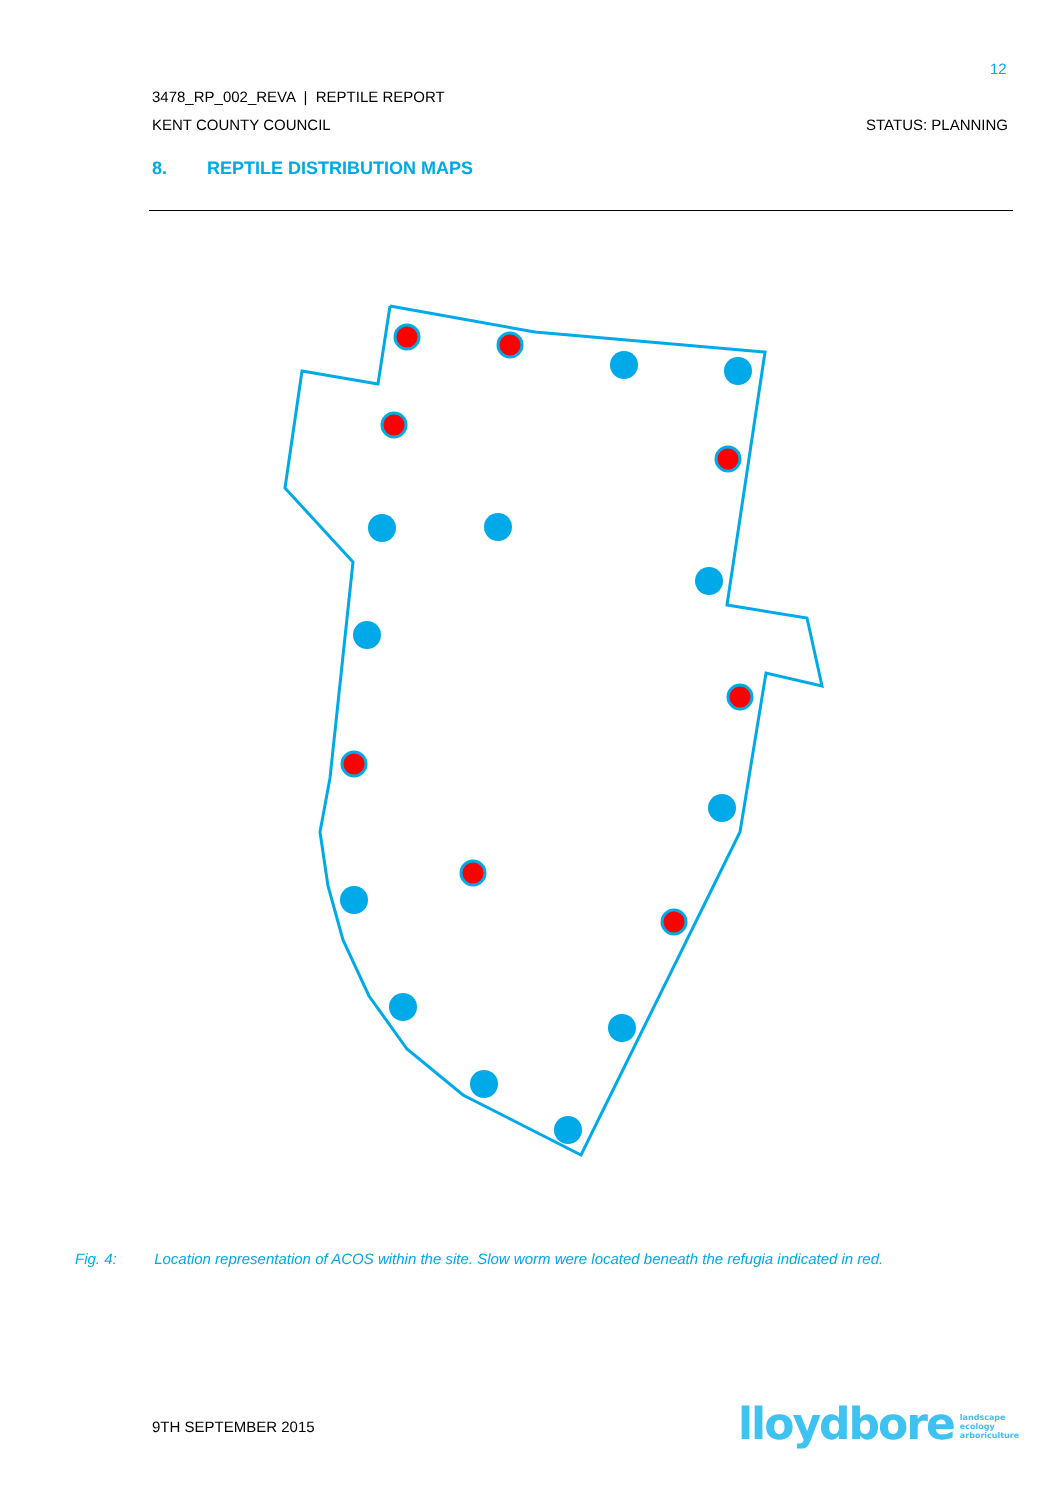12
3478_RP_002_REVA | REPTILE REPORT
KENT COUNTY COUNCIL STATUS: PLANNING
8. REPTILE DISTRIBUTION MAPS
Fig. 4: Location representation of ACOS within the site. Slow worm were located beneath the refugia indicated in red.
9TH SEPTEMBER 2015
lloydbore landscape
ecology
arboriculture